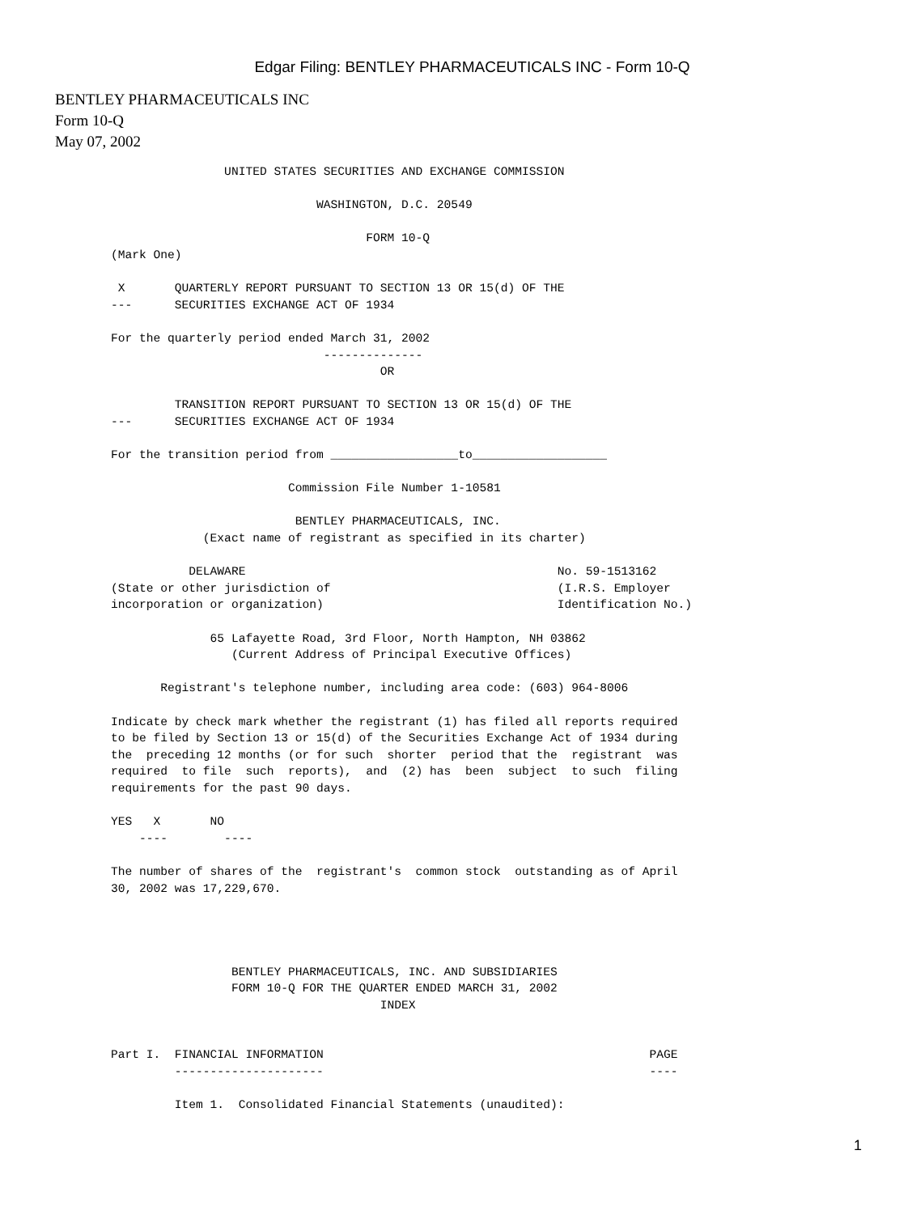Edgar Filing: BENTLEY PHARMACEUTICALS INC - Form 10-Q
BENTLEY PHARMACEUTICALS INC
Form 10-Q
May 07, 2002
                UNITED STATES SECURITIES AND EXCHANGE COMMISSION

                             WASHINGTON, D.C. 20549

                                    FORM 10-Q
(Mark One)

 X       QUARTERLY REPORT PURSUANT TO SECTION 13 OR 15(d) OF THE
---      SECURITIES EXCHANGE ACT OF 1934

For the quarterly period ended March 31, 2002
                              --------------
                                      OR

         TRANSITION REPORT PURSUANT TO SECTION 13 OR 15(d) OF THE
---      SECURITIES EXCHANGE ACT OF 1934

For the transition period from __________________to___________________

                         Commission File Number 1-10581

                          BENTLEY PHARMACEUTICALS, INC.
             (Exact name of registrant as specified in its charter)

           DELAWARE                                            No. 59-1513162
(State or other jurisdiction of                                (I.R.S. Employer
incorporation or organization)                                 Identification No.)

              65 Lafayette Road, 3rd Floor, North Hampton, NH 03862
                 (Current Address of Principal Executive Offices)

       Registrant's telephone number, including area code: (603) 964-8006

Indicate by check mark whether the registrant (1) has filed all reports required
to be filed by Section 13 or 15(d) of the Securities Exchange Act of 1934 during
the  preceding 12 months (or for such  shorter  period that the  registrant  was
required  to file  such  reports),  and  (2) has  been  subject  to such  filing
requirements for the past 90 days.

YES   X       NO
    ----        ----

The number of shares of the  registrant's  common stock  outstanding as of April
30, 2002 was 17,229,670.




                 BENTLEY PHARMACEUTICALS, INC. AND SUBSIDIARIES
                 FORM 10-Q FOR THE QUARTER ENDED MARCH 31, 2002
                                      INDEX


Part I.  FINANCIAL INFORMATION                                              PAGE
         ---------------------                                              ----

         Item 1.  Consolidated Financial Statements (unaudited):
1